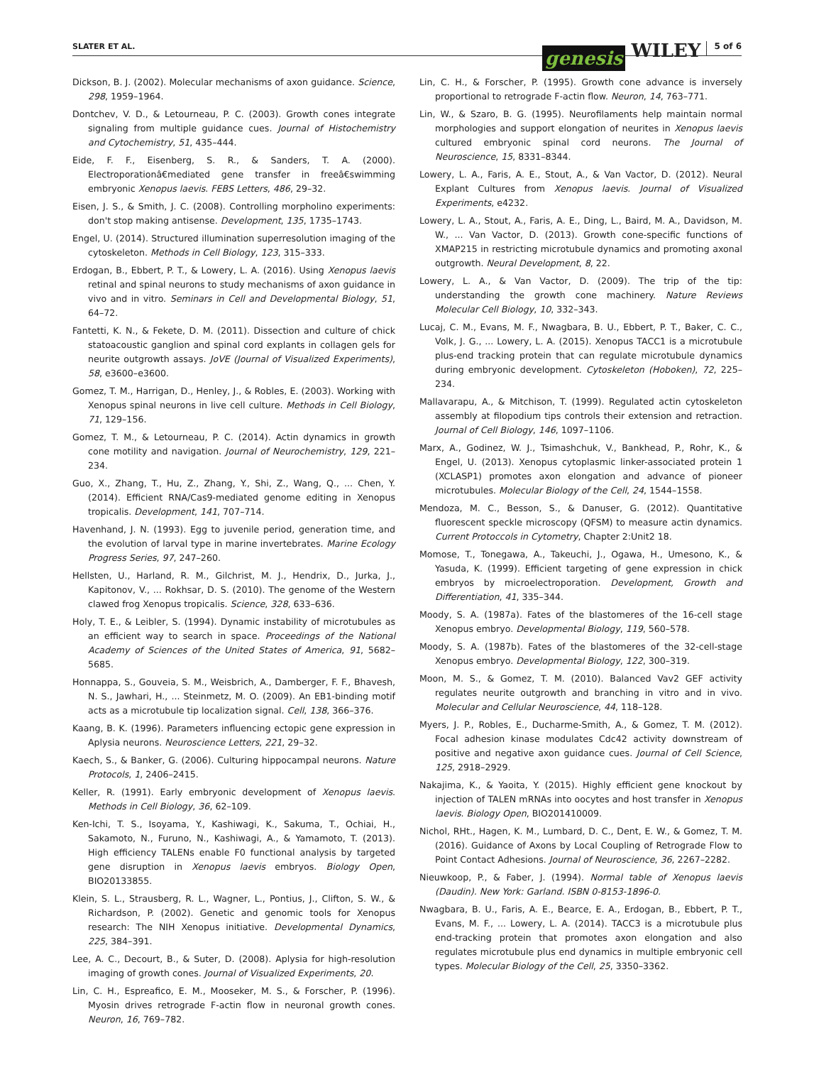SLATER ET AL.
genesis WILEY 5 of 6
Dickson, B. J. (2002). Molecular mechanisms of axon guidance. Science, 298, 1959–1964.
Dontchev, V. D., & Letourneau, P. C. (2003). Growth cones integrate signaling from multiple guidance cues. Journal of Histochemistry and Cytochemistry, 51, 435–444.
Eide, F. F., Eisenberg, S. R., & Sanders, T. A. (2000). Electroporationâ€mediated gene transfer in freeâ€swimming embryonic Xenopus laevis. FEBS Letters, 486, 29–32.
Eisen, J. S., & Smith, J. C. (2008). Controlling morpholino experiments: don't stop making antisense. Development, 135, 1735–1743.
Engel, U. (2014). Structured illumination superresolution imaging of the cytoskeleton. Methods in Cell Biology, 123, 315–333.
Erdogan, B., Ebbert, P. T., & Lowery, L. A. (2016). Using Xenopus laevis retinal and spinal neurons to study mechanisms of axon guidance in vivo and in vitro. Seminars in Cell and Developmental Biology, 51, 64–72.
Fantetti, K. N., & Fekete, D. M. (2011). Dissection and culture of chick statoacoustic ganglion and spinal cord explants in collagen gels for neurite outgrowth assays. JoVE (Journal of Visualized Experiments), 58, e3600–e3600.
Gomez, T. M., Harrigan, D., Henley, J., & Robles, E. (2003). Working with Xenopus spinal neurons in live cell culture. Methods in Cell Biology, 71, 129–156.
Gomez, T. M., & Letourneau, P. C. (2014). Actin dynamics in growth cone motility and navigation. Journal of Neurochemistry, 129, 221–234.
Guo, X., Zhang, T., Hu, Z., Zhang, Y., Shi, Z., Wang, Q., ... Chen, Y. (2014). Efficient RNA/Cas9-mediated genome editing in Xenopus tropicalis. Development, 141, 707–714.
Havenhand, J. N. (1993). Egg to juvenile period, generation time, and the evolution of larval type in marine invertebrates. Marine Ecology Progress Series, 97, 247–260.
Hellsten, U., Harland, R. M., Gilchrist, M. J., Hendrix, D., Jurka, J., Kapitonov, V., ... Rokhsar, D. S. (2010). The genome of the Western clawed frog Xenopus tropicalis. Science, 328, 633–636.
Holy, T. E., & Leibler, S. (1994). Dynamic instability of microtubules as an efficient way to search in space. Proceedings of the National Academy of Sciences of the United States of America, 91, 5682–5685.
Honnappa, S., Gouveia, S. M., Weisbrich, A., Damberger, F. F., Bhavesh, N. S., Jawhari, H., ... Steinmetz, M. O. (2009). An EB1-binding motif acts as a microtubule tip localization signal. Cell, 138, 366–376.
Kaang, B. K. (1996). Parameters influencing ectopic gene expression in Aplysia neurons. Neuroscience Letters, 221, 29–32.
Kaech, S., & Banker, G. (2006). Culturing hippocampal neurons. Nature Protocols, 1, 2406–2415.
Keller, R. (1991). Early embryonic development of Xenopus laevis. Methods in Cell Biology, 36, 62–109.
Ken-Ichi, T. S., Isoyama, Y., Kashiwagi, K., Sakuma, T., Ochiai, H., Sakamoto, N., Furuno, N., Kashiwagi, A., & Yamamoto, T. (2013). High efficiency TALENs enable F0 functional analysis by targeted gene disruption in Xenopus laevis embryos. Biology Open, BIO20133855.
Klein, S. L., Strausberg, R. L., Wagner, L., Pontius, J., Clifton, S. W., & Richardson, P. (2002). Genetic and genomic tools for Xenopus research: The NIH Xenopus initiative. Developmental Dynamics, 225, 384–391.
Lee, A. C., Decourt, B., & Suter, D. (2008). Aplysia for high-resolution imaging of growth cones. Journal of Visualized Experiments, 20.
Lin, C. H., Espreafico, E. M., Mooseker, M. S., & Forscher, P. (1996). Myosin drives retrograde F-actin flow in neuronal growth cones. Neuron, 16, 769–782.
Lin, C. H., & Forscher, P. (1995). Growth cone advance is inversely proportional to retrograde F-actin flow. Neuron, 14, 763–771.
Lin, W., & Szaro, B. G. (1995). Neurofilaments help maintain normal morphologies and support elongation of neurites in Xenopus laevis cultured embryonic spinal cord neurons. The Journal of Neuroscience, 15, 8331–8344.
Lowery, L. A., Faris, A. E., Stout, A., & Van Vactor, D. (2012). Neural Explant Cultures from Xenopus laevis. Journal of Visualized Experiments, e4232.
Lowery, L. A., Stout, A., Faris, A. E., Ding, L., Baird, M. A., Davidson, M. W., ... Van Vactor, D. (2013). Growth cone-specific functions of XMAP215 in restricting microtubule dynamics and promoting axonal outgrowth. Neural Development, 8, 22.
Lowery, L. A., & Van Vactor, D. (2009). The trip of the tip: understanding the growth cone machinery. Nature Reviews Molecular Cell Biology, 10, 332–343.
Lucaj, C. M., Evans, M. F., Nwagbara, B. U., Ebbert, P. T., Baker, C. C., Volk, J. G., ... Lowery, L. A. (2015). Xenopus TACC1 is a microtubule plus-end tracking protein that can regulate microtubule dynamics during embryonic development. Cytoskeleton (Hoboken), 72, 225–234.
Mallavarapu, A., & Mitchison, T. (1999). Regulated actin cytoskeleton assembly at filopodium tips controls their extension and retraction. Journal of Cell Biology, 146, 1097–1106.
Marx, A., Godinez, W. J., Tsimashchuk, V., Bankhead, P., Rohr, K., & Engel, U. (2013). Xenopus cytoplasmic linker-associated protein 1 (XCLASP1) promotes axon elongation and advance of pioneer microtubules. Molecular Biology of the Cell, 24, 1544–1558.
Mendoza, M. C., Besson, S., & Danuser, G. (2012). Quantitative fluorescent speckle microscopy (QFSM) to measure actin dynamics. Current Protoccols in Cytometry, Chapter 2:Unit2 18.
Momose, T., Tonegawa, A., Takeuchi, J., Ogawa, H., Umesono, K., & Yasuda, K. (1999). Efficient targeting of gene expression in chick embryos by microelectroporation. Development, Growth and Differentiation, 41, 335–344.
Moody, S. A. (1987a). Fates of the blastomeres of the 16-cell stage Xenopus embryo. Developmental Biology, 119, 560–578.
Moody, S. A. (1987b). Fates of the blastomeres of the 32-cell-stage Xenopus embryo. Developmental Biology, 122, 300–319.
Moon, M. S., & Gomez, T. M. (2010). Balanced Vav2 GEF activity regulates neurite outgrowth and branching in vitro and in vivo. Molecular and Cellular Neuroscience, 44, 118–128.
Myers, J. P., Robles, E., Ducharme-Smith, A., & Gomez, T. M. (2012). Focal adhesion kinase modulates Cdc42 activity downstream of positive and negative axon guidance cues. Journal of Cell Science, 125, 2918–2929.
Nakajima, K., & Yaoita, Y. (2015). Highly efficient gene knockout by injection of TALEN mRNAs into oocytes and host transfer in Xenopus laevis. Biology Open, BIO201410009.
Nichol, RHt., Hagen, K. M., Lumbard, D. C., Dent, E. W., & Gomez, T. M. (2016). Guidance of Axons by Local Coupling of Retrograde Flow to Point Contact Adhesions. Journal of Neuroscience, 36, 2267–2282.
Nieuwkoop, P., & Faber, J. (1994). Normal table of Xenopus laevis (Daudin). New York: Garland. ISBN 0-8153-1896-0.
Nwagbara, B. U., Faris, A. E., Bearce, E. A., Erdogan, B., Ebbert, P. T., Evans, M. F., ... Lowery, L. A. (2014). TACC3 is a microtubule plus end-tracking protein that promotes axon elongation and also regulates microtubule plus end dynamics in multiple embryonic cell types. Molecular Biology of the Cell, 25, 3350–3362.